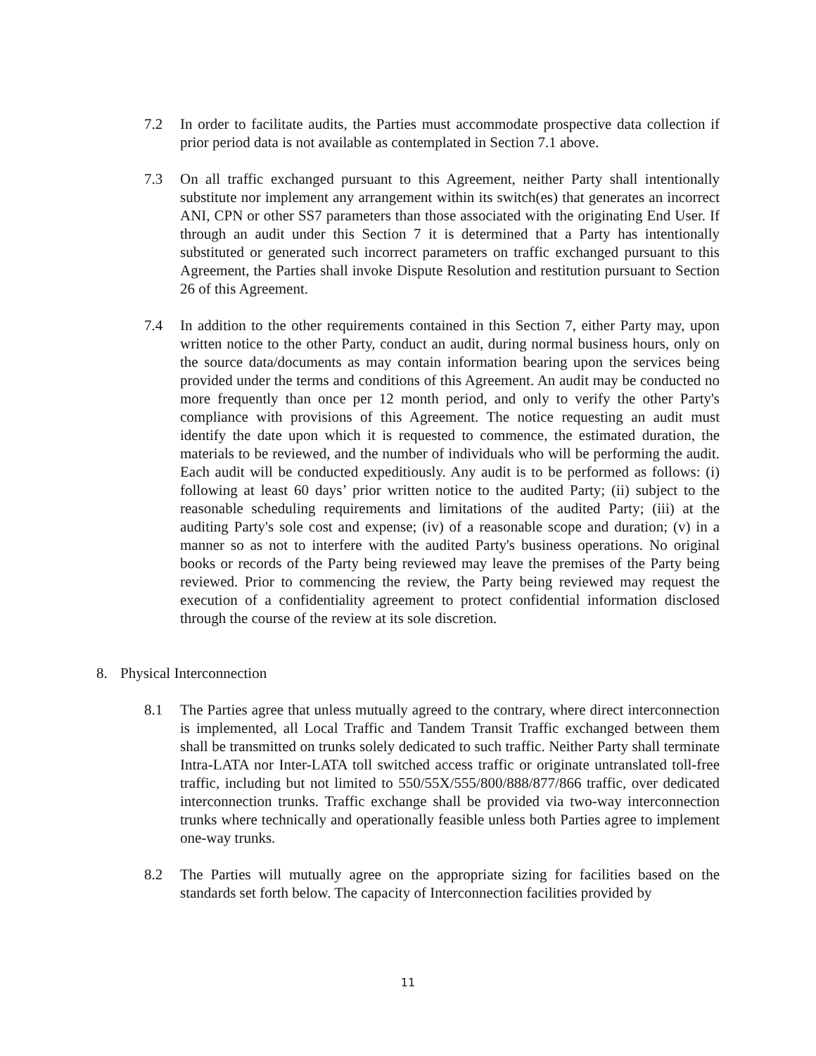7.2 In order to facilitate audits, the Parties must accommodate prospective data collection if prior period data is not available as contemplated in Section 7.1 above.
7.3 On all traffic exchanged pursuant to this Agreement, neither Party shall intentionally substitute nor implement any arrangement within its switch(es) that generates an incorrect ANI, CPN or other SS7 parameters than those associated with the originating End User. If through an audit under this Section 7 it is determined that a Party has intentionally substituted or generated such incorrect parameters on traffic exchanged pursuant to this Agreement, the Parties shall invoke Dispute Resolution and restitution pursuant to Section 26 of this Agreement.
7.4 In addition to the other requirements contained in this Section 7, either Party may, upon written notice to the other Party, conduct an audit, during normal business hours, only on the source data/documents as may contain information bearing upon the services being provided under the terms and conditions of this Agreement. An audit may be conducted no more frequently than once per 12 month period, and only to verify the other Party's compliance with provisions of this Agreement. The notice requesting an audit must identify the date upon which it is requested to commence, the estimated duration, the materials to be reviewed, and the number of individuals who will be performing the audit. Each audit will be conducted expeditiously. Any audit is to be performed as follows: (i) following at least 60 days’ prior written notice to the audited Party; (ii) subject to the reasonable scheduling requirements and limitations of the audited Party; (iii) at the auditing Party's sole cost and expense; (iv) of a reasonable scope and duration; (v) in a manner so as not to interfere with the audited Party's business operations. No original books or records of the Party being reviewed may leave the premises of the Party being reviewed. Prior to commencing the review, the Party being reviewed may request the execution of a confidentiality agreement to protect confidential information disclosed through the course of the review at its sole discretion.
8. Physical Interconnection
8.1 The Parties agree that unless mutually agreed to the contrary, where direct interconnection is implemented, all Local Traffic and Tandem Transit Traffic exchanged between them shall be transmitted on trunks solely dedicated to such traffic. Neither Party shall terminate Intra-LATA nor Inter-LATA toll switched access traffic or originate untranslated toll-free traffic, including but not limited to 550/55X/555/800/888/877/866 traffic, over dedicated interconnection trunks. Traffic exchange shall be provided via two-way interconnection trunks where technically and operationally feasible unless both Parties agree to implement one-way trunks.
8.2 The Parties will mutually agree on the appropriate sizing for facilities based on the standards set forth below. The capacity of Interconnection facilities provided by
11